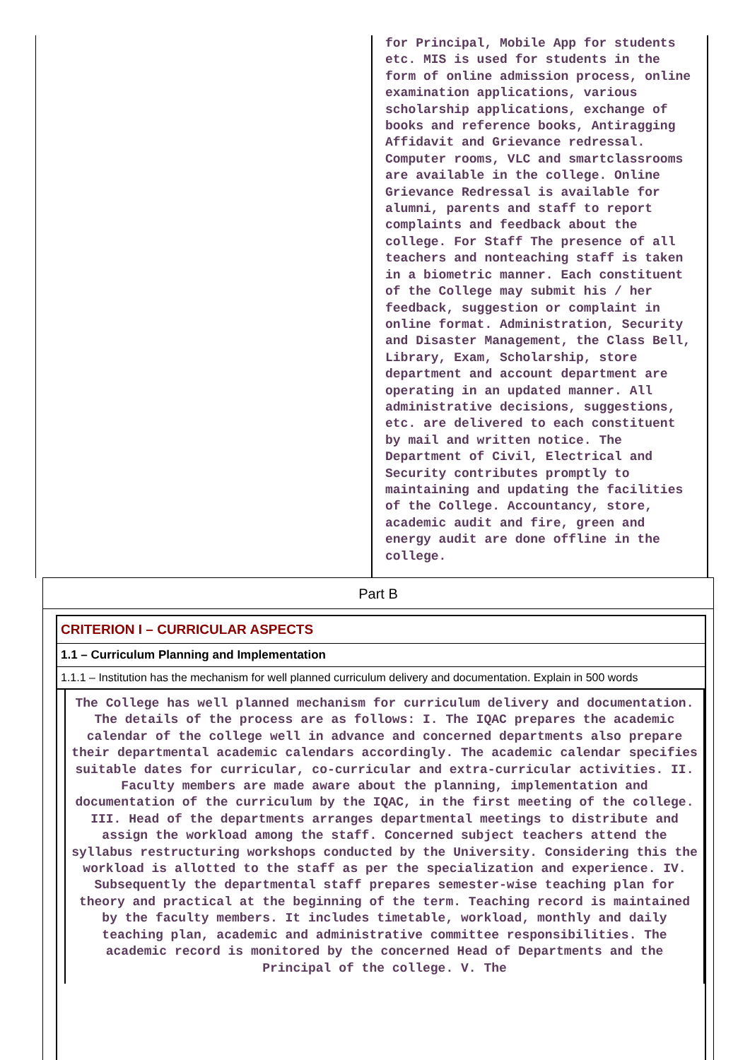for Principal, Mobile App for students etc. MIS is used for students in the form of online admission process, online examination applications, various scholarship applications, exchange of books and reference books, Antiragging Affidavit and Grievance redressal. Computer rooms, VLC and smartclassrooms are available in the college. Online Grievance Redressal is available for alumni, parents and staff to report complaints and feedback about the college. For Staff The presence of all teachers and nonteaching staff is taken in a biometric manner. Each constituent of the College may submit his / her feedback, suggestion or complaint in online format. Administration, Security and Disaster Management, the Class Bell, Library, Exam, Scholarship, store department and account department are operating in an updated manner. All administrative decisions, suggestions, etc. are delivered to each constituent by mail and written notice. The Department of Civil, Electrical and Security contributes promptly to maintaining and updating the facilities of the College. Accountancy, store, academic audit and fire, green and energy audit are done offline in the college.
Part B
CRITERION I – CURRICULAR ASPECTS
1.1 – Curriculum Planning and Implementation
1.1.1 – Institution has the mechanism for well planned curriculum delivery and documentation. Explain in 500 words
The College has well planned mechanism for curriculum delivery and documentation. The details of the process are as follows: I. The IQAC prepares the academic calendar of the college well in advance and concerned departments also prepare their departmental academic calendars accordingly. The academic calendar specifies suitable dates for curricular, co-curricular and extra-curricular activities. II. Faculty members are made aware about the planning, implementation and documentation of the curriculum by the IQAC, in the first meeting of the college. III. Head of the departments arranges departmental meetings to distribute and assign the workload among the staff. Concerned subject teachers attend the syllabus restructuring workshops conducted by the University. Considering this the workload is allotted to the staff as per the specialization and experience. IV. Subsequently the departmental staff prepares semester-wise teaching plan for theory and practical at the beginning of the term. Teaching record is maintained by the faculty members. It includes timetable, workload, monthly and daily teaching plan, academic and administrative committee responsibilities. The academic record is monitored by the concerned Head of Departments and the Principal of the college. V. The